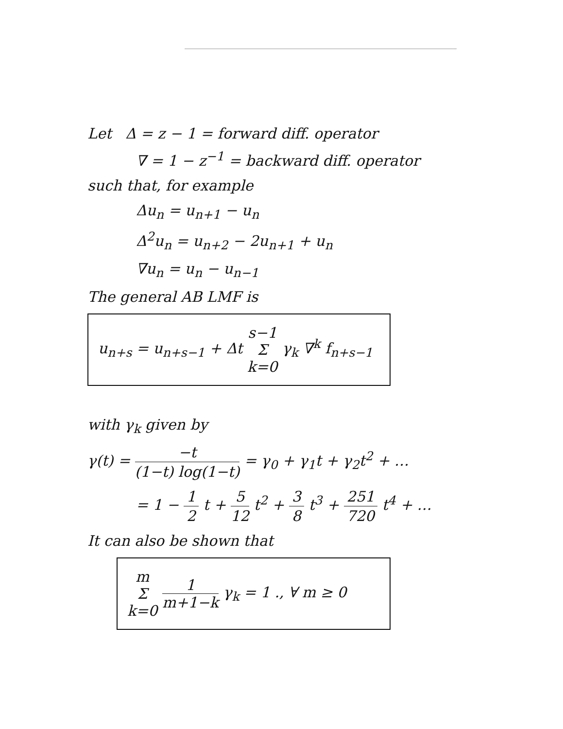Let Δ = z − 1 = forward diff. operator
∇ = 1 − z<sup>−1</sup> = backward diff. operator
such that, for example
Δu<sub>n</sub> = u<sub>n+1</sub> − u<sub>n</sub>
Δ<sup>2</sup>u<sub>n</sub> = u<sub>n+2</sub> − 2u<sub>n+1</sub> + u<sub>n</sub>
∇u<sub>n</sub> = u<sub>n</sub> − u<sub>n−1</sub>
The general AB LMF is
u<sub>n+s</sub> = u<sub>n+s−1</sub> + Δt s−1 Σ k=0 γ<sub>k</sub> ∇<sup>k</sup> f<sub>n+s−1</sub>
with γ<sub>k</sub> given by
γ(t) = −t (1−t) log(1−t) = γ<sub>0</sub> + γ<sub>1</sub>t + γ<sub>2</sub>t<sup>2</sup> + …
= 1 − 1 2 t + 5 12 t<sup>2</sup> + 3 8 t<sup>3</sup> + 251 720 t<sup>4</sup> + …
It can also be shown that
m Σ k=0 1 m+1−k γ<sub>k</sub> = 1 ., ∀ m ≥ 0